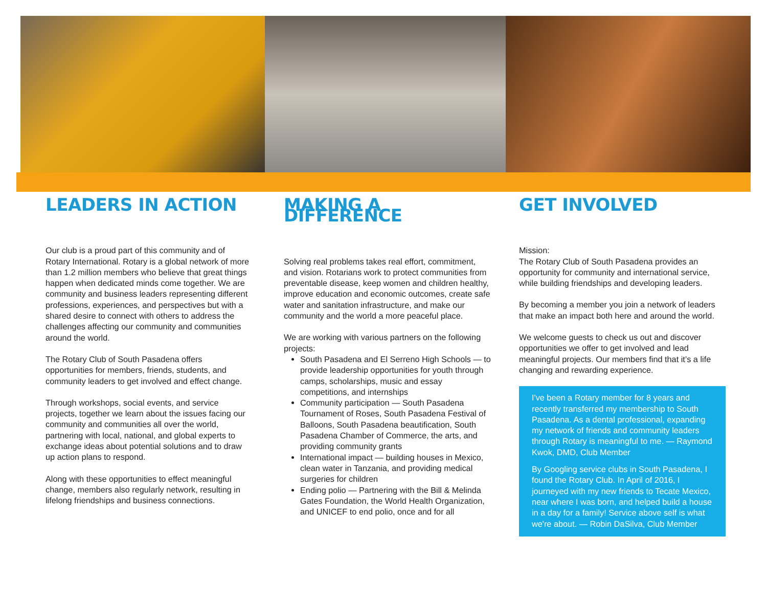LEADERS IN ACTION
Our club is a proud part of this community and of Rotary International. Rotary is a global network of more than 1.2 million members who believe that great things happen when dedicated minds come together. We are community and business leaders representing different professions, experiences, and perspectives but with a shared desire to connect with others to address the challenges affecting our community and communities around the world.
The Rotary Club of South Pasadena offers opportunities for members, friends, students, and community leaders to get involved and effect change.
Through workshops, social events, and service projects, together we learn about the issues facing our community and communities all over the world, partnering with local, national, and global experts to exchange ideas about potential solutions and to draw up action plans to respond.
Along with these opportunities to effect meaningful change, members also regularly network, resulting in lifelong friendships and business connections.
MAKING A DIFFERENCE
Solving real problems takes real effort, commitment, and vision. Rotarians work to protect communities from preventable disease, keep women and children healthy, improve education and economic outcomes, create safe water and sanitation infrastructure, and make our community and the world a more peaceful place.
We are working with various partners on the following projects:
South Pasadena and El Serreno High Schools — to provide leadership opportunities for youth through camps, scholarships, music and essay competitions, and internships
Community participation — South Pasadena Tournament of Roses, South Pasadena Festival of Balloons, South Pasadena beautification, South Pasadena Chamber of Commerce, the arts, and providing community grants
International impact — building houses in Mexico, clean water in Tanzania, and providing medical surgeries for children
Ending polio — Partnering with the Bill & Melinda Gates Foundation, the World Health Organization, and UNICEF to end polio, once and for all
GET INVOLVED
Mission:
The Rotary Club of South Pasadena provides an opportunity for community and international service, while building friendships and developing leaders.
By becoming a member you join a network of leaders that make an impact both here and around the world.
We welcome guests to check us out and discover opportunities we offer to get involved and lead meaningful projects. Our members find that it’s a life changing and rewarding experience.
I've been a Rotary member for 8 years and recently transferred my membership to South Pasadena. As a dental professional, expanding my network of friends and community leaders through Rotary is meaningful to me. — Raymond Kwok, DMD, Club Member
By Googling service clubs in South Pasadena, I found the Rotary Club. In April of 2016, I journeyed with my new friends to Tecate Mexico, near where I was born, and helped build a house in a day for a family! Service above self is what we're about. — Robin DaSilva, Club Member